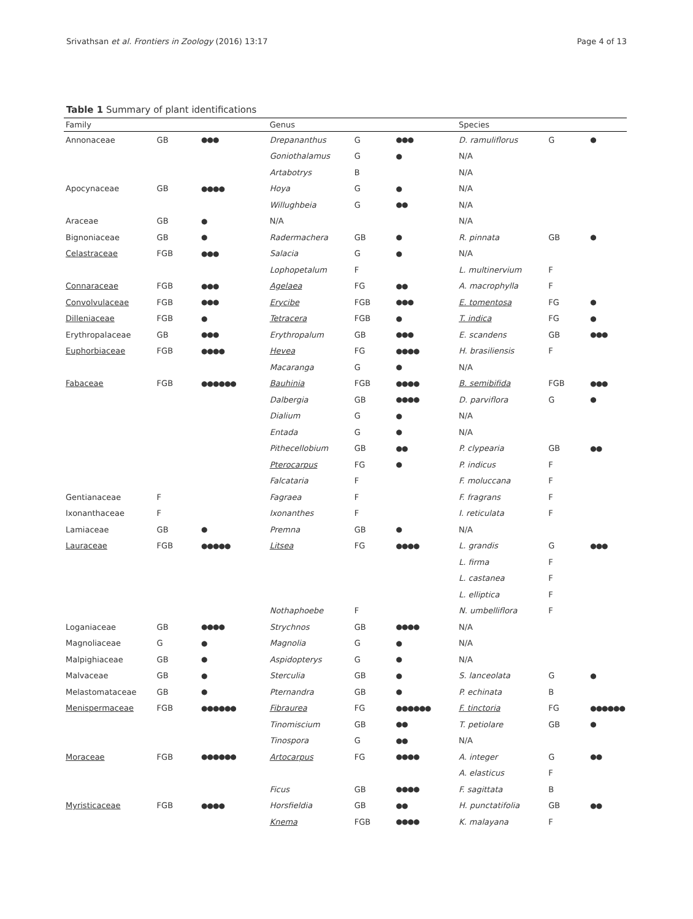Srivathsan et al. Frontiers in Zoology (2016) 13:17 Page 4 of 13
Table 1 Summary of plant identifications
| Family | | | Genus | | | Species | | |
| --- | --- | --- | --- | --- | --- | --- | --- | --- |
| Annonaceae | GB | ●●● | Drepananthus | G | ●●● | D. ramuliflorus | G | ● |
| | | | Goniothalamus | G | ● | N/A | | |
| | | | Artabotrys | B | | N/A | | |
| Apocynaceae | GB | ●●●● | Hoya | G | ● | N/A | | |
| | | | Willughbeia | G | ●● | N/A | | |
| Araceae | GB | ● | N/A | | | N/A | | |
| Bignoniaceae | GB | ● | Radermachera | GB | ● | R. pinnata | GB | ● |
| Celastraceae | FGB | ●●● | Salacia | G | ● | N/A | | |
| | | | Lophopetalum | F | | L. multinervium | F | |
| Connaraceae | FGB | ●●● | Agelaea | FG | ●● | A. macrophylla | F | |
| Convolvulaceae | FGB | ●●● | Erycibe | FGB | ●●● | E. tomentosa | FG | ● |
| Dilleniaceae | FGB | ● | Tetracera | FGB | ● | T. indica | FG | ● |
| Erythropalaceae | GB | ●●● | Erythropalum | GB | ●●● | E. scandens | GB | ●●● |
| Euphorbiaceae | FGB | ●●●● | Hevea | FG | ●●●● | H. brasiliensis | F | |
| | | | Macaranga | G | ● | N/A | | |
| Fabaceae | FGB | ●●●●●● | Bauhinia | FGB | ●●●● | B. semibifida | FGB | ●●● |
| | | | Dalbergia | GB | ●●●● | D. parviflora | G | ● |
| | | | Dialium | G | ● | N/A | | |
| | | | Entada | G | ● | N/A | | |
| | | | Pithecellobium | GB | ●● | P. clypearia | GB | ●● |
| | | | Pterocarpus | FG | ● | P. indicus | F | |
| | | | Falcataria | F | | F. moluccana | F | |
| Gentianaceae | F | | Fagraea | F | | F. fragrans | F | |
| Ixonanthaceae | F | | Ixonanthes | F | | I. reticulata | F | |
| Lamiaceae | GB | ● | Premna | GB | ● | N/A | | |
| Lauraceae | FGB | ●●●●● | Litsea | FG | ●●●● | L. grandis | G | ●●● |
| | | | | | | L. firma | F | |
| | | | | | | L. castanea | F | |
| | | | | | | L. elliptica | F | |
| | | | Nothaphoebe | F | | N. umbelliflora | F | |
| Loganiaceae | GB | ●●●● | Strychnos | GB | ●●●● | N/A | | |
| Magnoliaceae | G | ● | Magnolia | G | ● | N/A | | |
| Malpighiaceae | GB | ● | Aspidopterys | G | ● | N/A | | |
| Malvaceae | GB | ● | Sterculia | GB | ● | S. lanceolata | G | ● |
| Melastomataceae | GB | ● | Pternandra | GB | ● | P. echinata | B | |
| Menispermaceae | FGB | ●●●●●● | Fibraurea | FG | ●●●●●● | F. tinctoria | FG | ●●●●●● |
| | | | Tinomiscium | GB | ●● | T. petiolare | GB | ● |
| | | | Tinospora | G | ●● | N/A | | |
| Moraceae | FGB | ●●●●●● | Artocarpus | FG | ●●●● | A. integer | G | ●● |
| | | | | | | A. elasticus | F | |
| | | | Ficus | GB | ●●●● | F. sagittata | B | |
| Myristicaceae | FGB | ●●●● | Horsfieldia | GB | ●● | H. punctatifolia | GB | ●● |
| | | | Knema | FGB | ●●●● | K. malayana | F | |